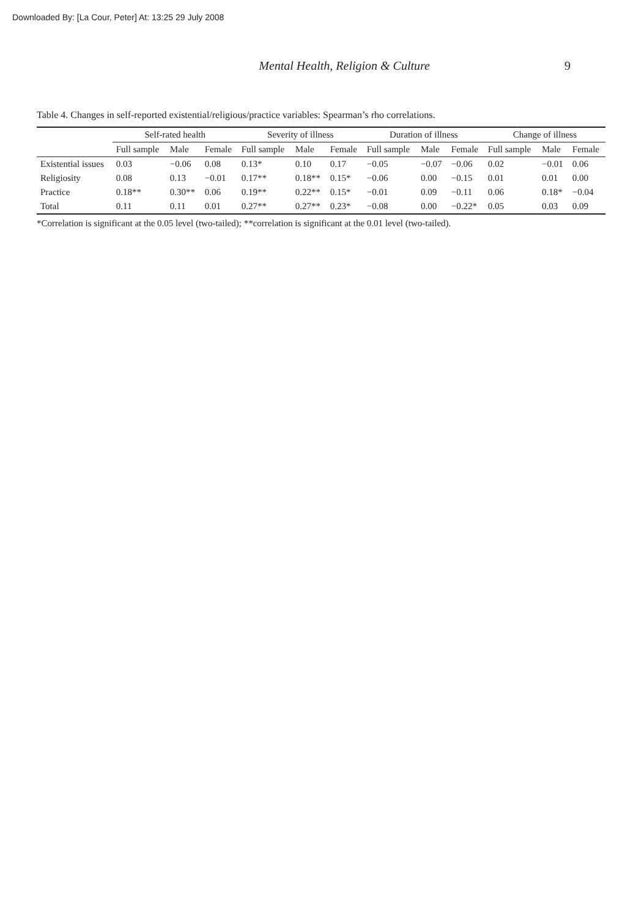Downloaded By: [La Cour, Peter] At: 13:25 29 July 2008
Mental Health, Religion & Culture 9
Table 4. Changes in self-reported existential/religious/practice variables: Spearman’s rho correlations.
| | Self-rated health | | | Severity of illness | | | Duration of illness | | | Change of illness | | |
| --- | --- | --- | --- | --- | --- | --- | --- | --- | --- | --- | --- | --- |
| | Full sample | Male | Female | Full sample | Male | Female | Full sample | Male | Female | Full sample | Male | Female |
| Existential issues | 0.03 | −0.06 | 0.08 | 0.13* | 0.10 | 0.17 | −0.05 | −0.07 | −0.06 | 0.02 | −0.01 | 0.06 |
| Religiosity | 0.08 | 0.13 | −0.01 | 0.17** | 0.18** | 0.15* | −0.06 | 0.00 | −0.15 | 0.01 | 0.01 | 0.00 |
| Practice | 0.18** | 0.30** | 0.06 | 0.19** | 0.22** | 0.15* | −0.01 | 0.09 | −0.11 | 0.06 | 0.18* | −0.04 |
| Total | 0.11 | 0.11 | 0.01 | 0.27** | 0.27** | 0.23* | −0.08 | 0.00 | −0.22* | 0.05 | 0.03 | 0.09 |
*Correlation is significant at the 0.05 level (two-tailed); **correlation is significant at the 0.01 level (two-tailed).